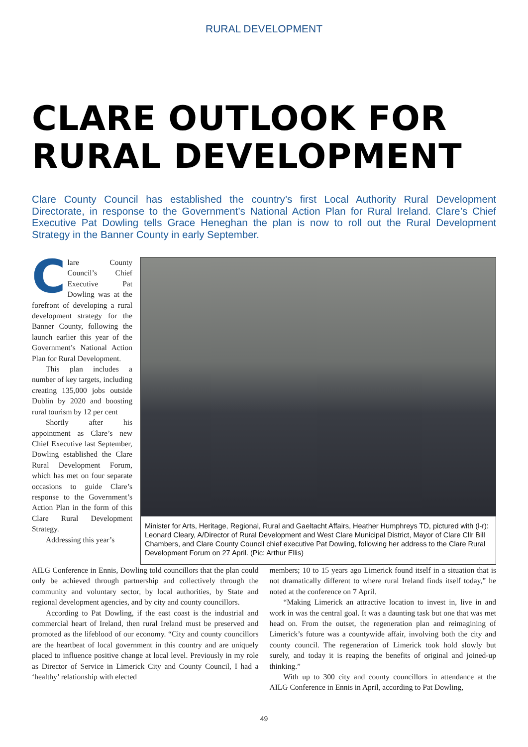RURAL DEVELOPMENT
CLARE OUTLOOK FOR
RURAL DEVELOPMENT
Clare County Council has established the country’s first Local Authority Rural Development Directorate, in response to the Government’s National Action Plan for Rural Ireland. Clare’s Chief Executive Pat Dowling tells Grace Heneghan the plan is now to roll out the Rural Development Strategy in the Banner County in early September.
Clare County Council’s Chief Executive Pat Dowling was at the forefront of developing a rural development strategy for the Banner County, following the launch earlier this year of the Government’s National Action Plan for Rural Development.
This plan includes a number of key targets, including creating 135,000 jobs outside Dublin by 2020 and boosting rural tourism by 12 per cent
Shortly after his appointment as Clare’s new Chief Executive last September, Dowling established the Clare Rural Development Forum, which has met on four separate occasions to guide Clare’s response to the Government’s Action Plan in the form of this Clare Rural Development Strategy.
Addressing this year’s
Minister for Arts, Heritage, Regional, Rural and Gaeltacht Affairs, Heather Humphreys TD, pictured with (l-r): Leonard Cleary, A/Director of Rural Development and West Clare Municipal District, Mayor of Clare Cllr Bill Chambers, and Clare County Council chief executive Pat Dowling, following her address to the Clare Rural Development Forum on 27 April. (Pic: Arthur Ellis)
AILG Conference in Ennis, Dowling told councillors that the plan could only be achieved through partnership and collectively through the community and voluntary sector, by local authorities, by State and regional development agencies, and by city and county councillors.
According to Pat Dowling, if the east coast is the industrial and commercial heart of Ireland, then rural Ireland must be preserved and promoted as the lifeblood of our economy. “City and county councillors are the heartbeat of local government in this country and are uniquely placed to influence positive change at local level. Previously in my role as Director of Service in Limerick City and County Council, I had a ‘healthy’ relationship with elected
members; 10 to 15 years ago Limerick found itself in a situation that is not dramatically different to where rural Ireland finds itself today,” he noted at the conference on 7 April.
“Making Limerick an attractive location to invest in, live in and work in was the central goal. It was a daunting task but one that was met head on. From the outset, the regeneration plan and reimagining of Limerick’s future was a countywide affair, involving both the city and county council. The regeneration of Limerick took hold slowly but surely, and today it is reaping the benefits of original and joined-up thinking.”
With up to 300 city and county councillors in attendance at the AILG Conference in Ennis in April, according to Pat Dowling,
49